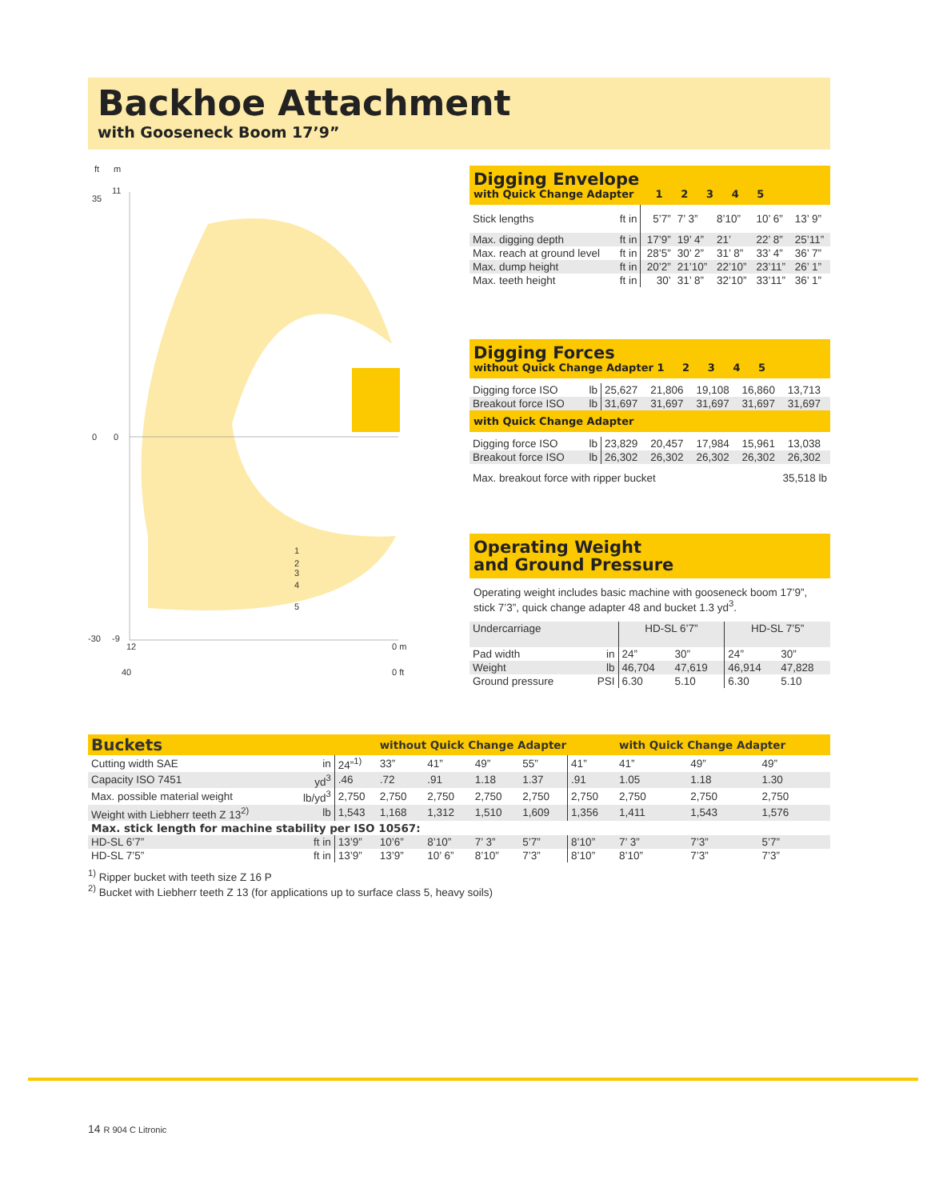Backhoe Attachment
with Gooseneck Boom 17’9”
ft
m
11
0
-9
35
0
-30
12
0 m
40
0 ft
1
2
3
4
5
Digging Envelope
with Quick Change Adapter 1 2 3 4 5
| Stick lengths | ft in | 5’7” | 7’ 3” | 8’10” | 10’ 6” | 13’ 9” |
| Max. digging depth | ft in | 17’9” | 19’ 4” | 21’ | 22’ 8” | 25’11” |
| Max. reach at ground level | ft in | 28’5” | 30’ 2” | 31’ 8” | 33’ 4” | 36’ 7” |
| Max. dump height | ft in | 20’2” | 21’10” | 22’10” | 23’11” | 26’ 1” |
| Max. teeth height | ft in | 30’ | 31’ 8” | 32’10” | 33’11” | 36’ 1” |
Digging Forces
without Quick Change Adapter 1 2 3 4 5
| Digging force ISO | lb | 25,627 | 21,806 | 19,108 | 16,860 | 13,713 |
| Breakout force ISO | lb | 31,697 | 31,697 | 31,697 | 31,697 | 31,697 |
with Quick Change Adapter
| Digging force ISO | lb | 23,829 | 20,457 | 17,984 | 15,961 | 13,038 |
| Breakout force ISO | lb | 26,302 | 26,302 | 26,302 | 26,302 | 26,302 |
| Max. breakout force with ripper bucket | | | | | 35,518 lb | |
Operating Weight
and Ground Pressure
Operating weight includes basic machine with gooseneck boom 17’9”, stick 7’3”, quick change adapter 48 and bucket 1.3 yd<sup>3</sup>.
| Undercarriage | | HD-SL 6’7” | | HD-SL 7’5” | |
| Pad width | in | 24” | 30” | 24” | 30” |
| Weight | lb | 46,704 | 47,619 | 46,914 | 47,828 |
| Ground pressure | PSI | 6.30 | 5.10 | 6.30 | 5.10 |
| Buckets | | | without Quick Change Adapter | | | | | with Quick Change Adapter | | |
| Cutting width SAE | in | 24”<sup>1)</sup> | 33” | 41” | 49” | 55” | 41” | 41” | 49” | 49” |
| Capacity ISO 7451 | yd<sup>3</sup> | .46 | .72 | .91 | 1.18 | 1.37 | .91 | 1.05 | 1.18 | 1.30 |
| Max. possible material weight | lb/yd<sup>3</sup> | 2,750 | 2,750 | 2,750 | 2,750 | 2,750 | 2,750 | 2,750 | 2,750 | 2,750 |
| Weight with Liebherr teeth Z 13<sup>2)</sup> | lb | 1,543 | 1,168 | 1,312 | 1,510 | 1,609 | 1,356 | 1,411 | 1,543 | 1,576 |
| Max. stick length for machine stability per ISO 10567: | | | | | | | | | | |
| HD-SL 6’7” | ft in | 13’9” | 10’6” | 8’10” | 7’ 3” | 5’7” | 8’10” | 7’ 3” | 7’3” | 5’7” |
| HD-SL 7’5” | ft in | 13’9” | 13’9” | 10’ 6” | 8’10” | 7’3” | 8’10” | 8’10” | 7’3” | 7’3” |
<sup>1)</sup> Ripper bucket with teeth size Z 16 P
<sup>2)</sup> Bucket with Liebherr teeth Z 13 (for applications up to surface class 5, heavy soils)
14 R 904 C Litronic